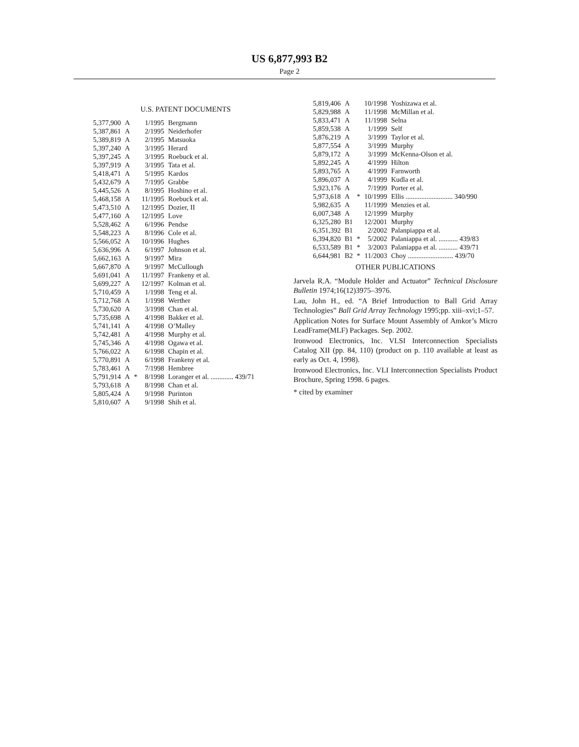US 6,877,993 B2
Page 2
U.S. PATENT DOCUMENTS
| 5,377,900 | A | | 1/1995 | Bergmann |
| 5,387,861 | A | | 2/1995 | Neiderhofer |
| 5,389,819 | A | | 2/1995 | Matsuoka |
| 5,397,240 | A | | 3/1995 | Herard |
| 5,397,245 | A | | 3/1995 | Roebuck et al. |
| 5,397,919 | A | | 3/1995 | Tata et al. |
| 5,418,471 | A | | 5/1995 | Kardos |
| 5,432,679 | A | | 7/1995 | Grabbe |
| 5,445,526 | A | | 8/1995 | Hoshino et al. |
| 5,468,158 | A | | 11/1995 | Roebuck et al. |
| 5,473,510 | A | | 12/1995 | Dozier, II |
| 5,477,160 | A | | 12/1995 | Love |
| 5,528,462 | A | | 6/1996 | Pendse |
| 5,548,223 | A | | 8/1996 | Cole et al. |
| 5,566,052 | A | | 10/1996 | Hughes |
| 5,636,996 | A | | 6/1997 | Johnson et al. |
| 5,662,163 | A | | 9/1997 | Mira |
| 5,667,870 | A | | 9/1997 | McCullough |
| 5,691,041 | A | | 11/1997 | Frankeny et al. |
| 5,699,227 | A | | 12/1997 | Kolman et al. |
| 5,710,459 | A | | 1/1998 | Teng et al. |
| 5,712,768 | A | | 1/1998 | Werther |
| 5,730,620 | A | | 3/1998 | Chan et al. |
| 5,735,698 | A | | 4/1998 | Bakker et al. |
| 5,741,141 | A | | 4/1998 | O’Malley |
| 5,742,481 | A | | 4/1998 | Murphy et al. |
| 5,745,346 | A | | 4/1998 | Ogawa et al. |
| 5,766,022 | A | | 6/1998 | Chapin et al. |
| 5,770,891 | A | | 6/1998 | Frankeny et al. |
| 5,783,461 | A | | 7/1998 | Hembree |
| 5,791,914 | A | * | 8/1998 | Loranger et al. ............. 439/71 |
| 5,793,618 | A | | 8/1998 | Chan et al. |
| 5,805,424 | A | | 9/1998 | Purinton |
| 5,810,607 | A | | 9/1998 | Shih et al. |
| 5,819,406 | A | | 10/1998 | Yoshizawa et al. |
| 5,829,988 | A | | 11/1998 | McMillan et al. |
| 5,833,471 | A | | 11/1998 | Selna |
| 5,859,538 | A | | 1/1999 | Self |
| 5,876,219 | A | | 3/1999 | Taylor et al. |
| 5,877,554 | A | | 3/1999 | Murphy |
| 5,879,172 | A | | 3/1999 | McKenna-Olson et al. |
| 5,892,245 | A | | 4/1999 | Hilton |
| 5,893,765 | A | | 4/1999 | Farnworth |
| 5,896,037 | A | | 4/1999 | Kudla et al. |
| 5,923,176 | A | | 7/1999 | Porter et al. |
| 5,973,618 | A | * | 10/1999 | Ellis ........................... 340/990 |
| 5,982,635 | A | | 11/1999 | Menzies et al. |
| 6,007,348 | A | | 12/1999 | Murphy |
| 6,325,280 | B1 | | 12/2001 | Murphy |
| 6,351,392 | B1 | | 2/2002 | Palanpiappa et al. |
| 6,394,820 | B1 | * | 5/2002 | Palaniappa et al. ........... 439/83 |
| 6,533,589 | B1 | * | 3/2003 | Palaniappa et al. ........... 439/71 |
| 6,644,981 | B2 | * | 11/2003 | Choy .......................... 439/70 |
OTHER PUBLICATIONS
Jarvela R.A. “Module Holder and Actuator” Technical Disclosure Bulletin 1974;16(12)3975–3976.
Lau, John H., ed. “A Brief Introduction to Ball Grid Array Technologies” Ball Grid Array Technology 1995;pp. xiii–xvi;1–57.
Application Notes for Surface Mount Assembly of Amkor’s Micro LeadFrame(MLF) Packages. Sep. 2002.
Ironwood Electronics, Inc. VLSI Interconnection Specialists Catalog XII (pp. 84, 110) (product on p. 110 available at least as early as Oct. 4, 1998).
Ironwood Electronics, Inc. VLI Interconnection Specialists Product Brochure, Spring 1998. 6 pages.
* cited by examiner